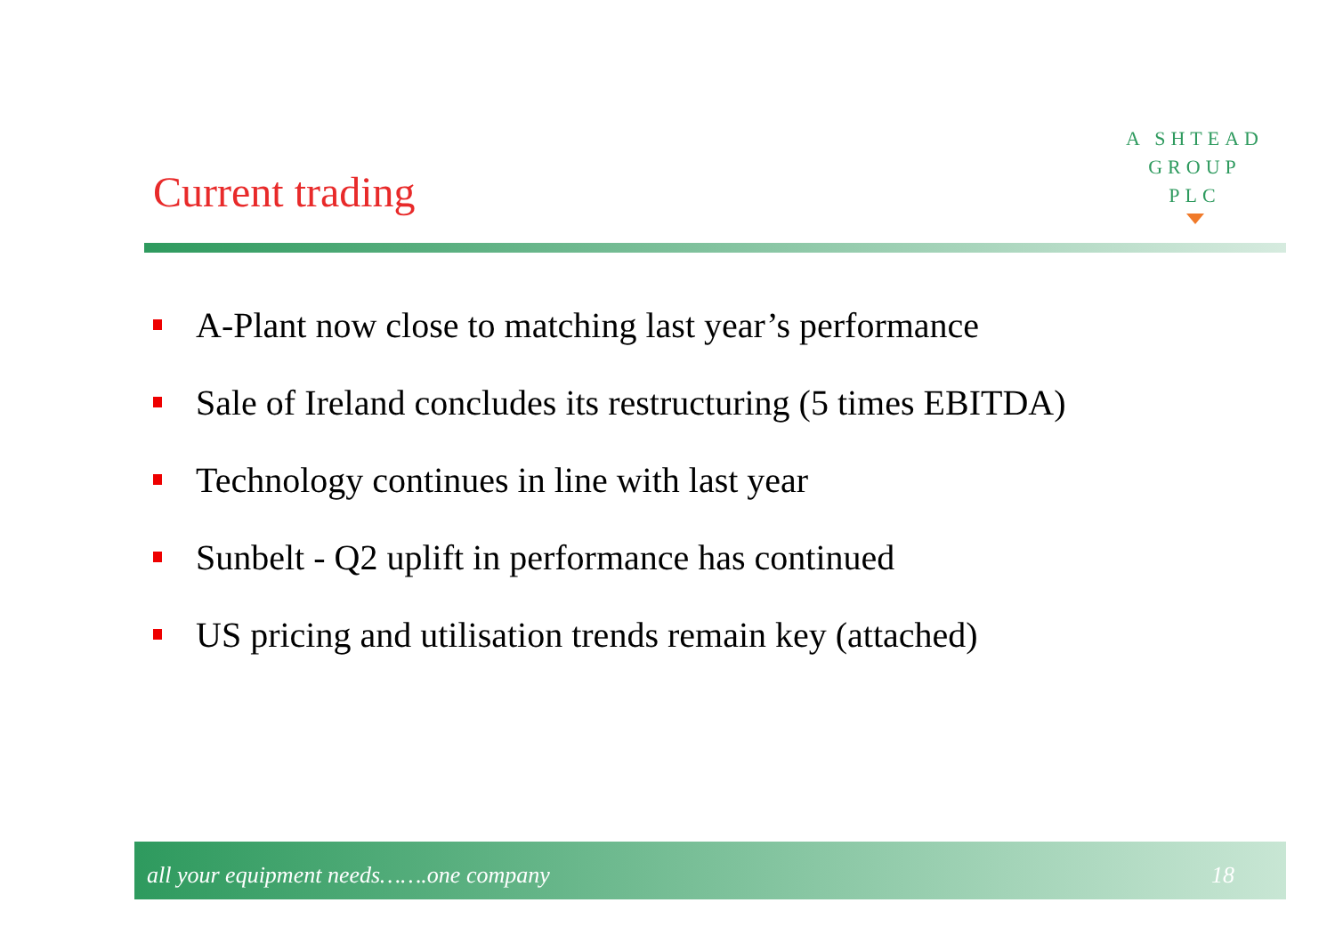A SHTEAD
GROUP
PLC
Current trading
A-Plant now close to matching last year’s performance
Sale of Ireland concludes its restructuring (5 times EBITDA)
Technology continues in line with last year
Sunbelt - Q2 uplift in performance has continued
US pricing and utilisation trends remain key (attached)
all your equipment needs…….one company
18